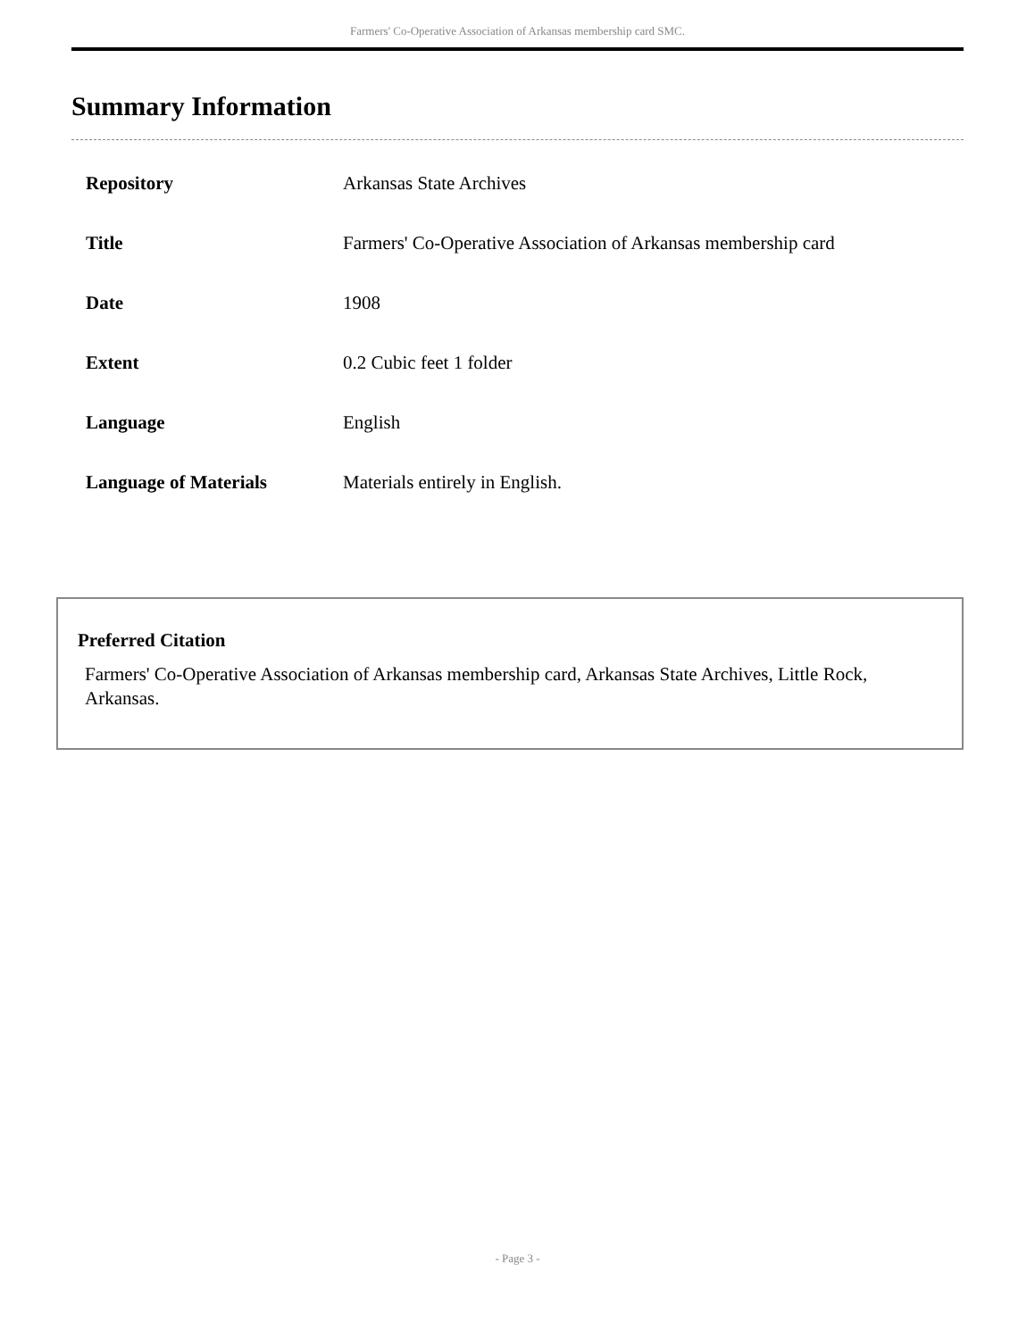Farmers' Co-Operative Association of Arkansas membership card SMC.
Summary Information
| Repository | Arkansas State Archives |
| Title | Farmers' Co-Operative Association of Arkansas membership card |
| Date | 1908 |
| Extent | 0.2 Cubic feet 1 folder |
| Language | English |
| Language of Materials | Materials entirely in English. |
Preferred Citation
Farmers' Co-Operative Association of Arkansas membership card, Arkansas State Archives, Little Rock, Arkansas.
- Page 3 -